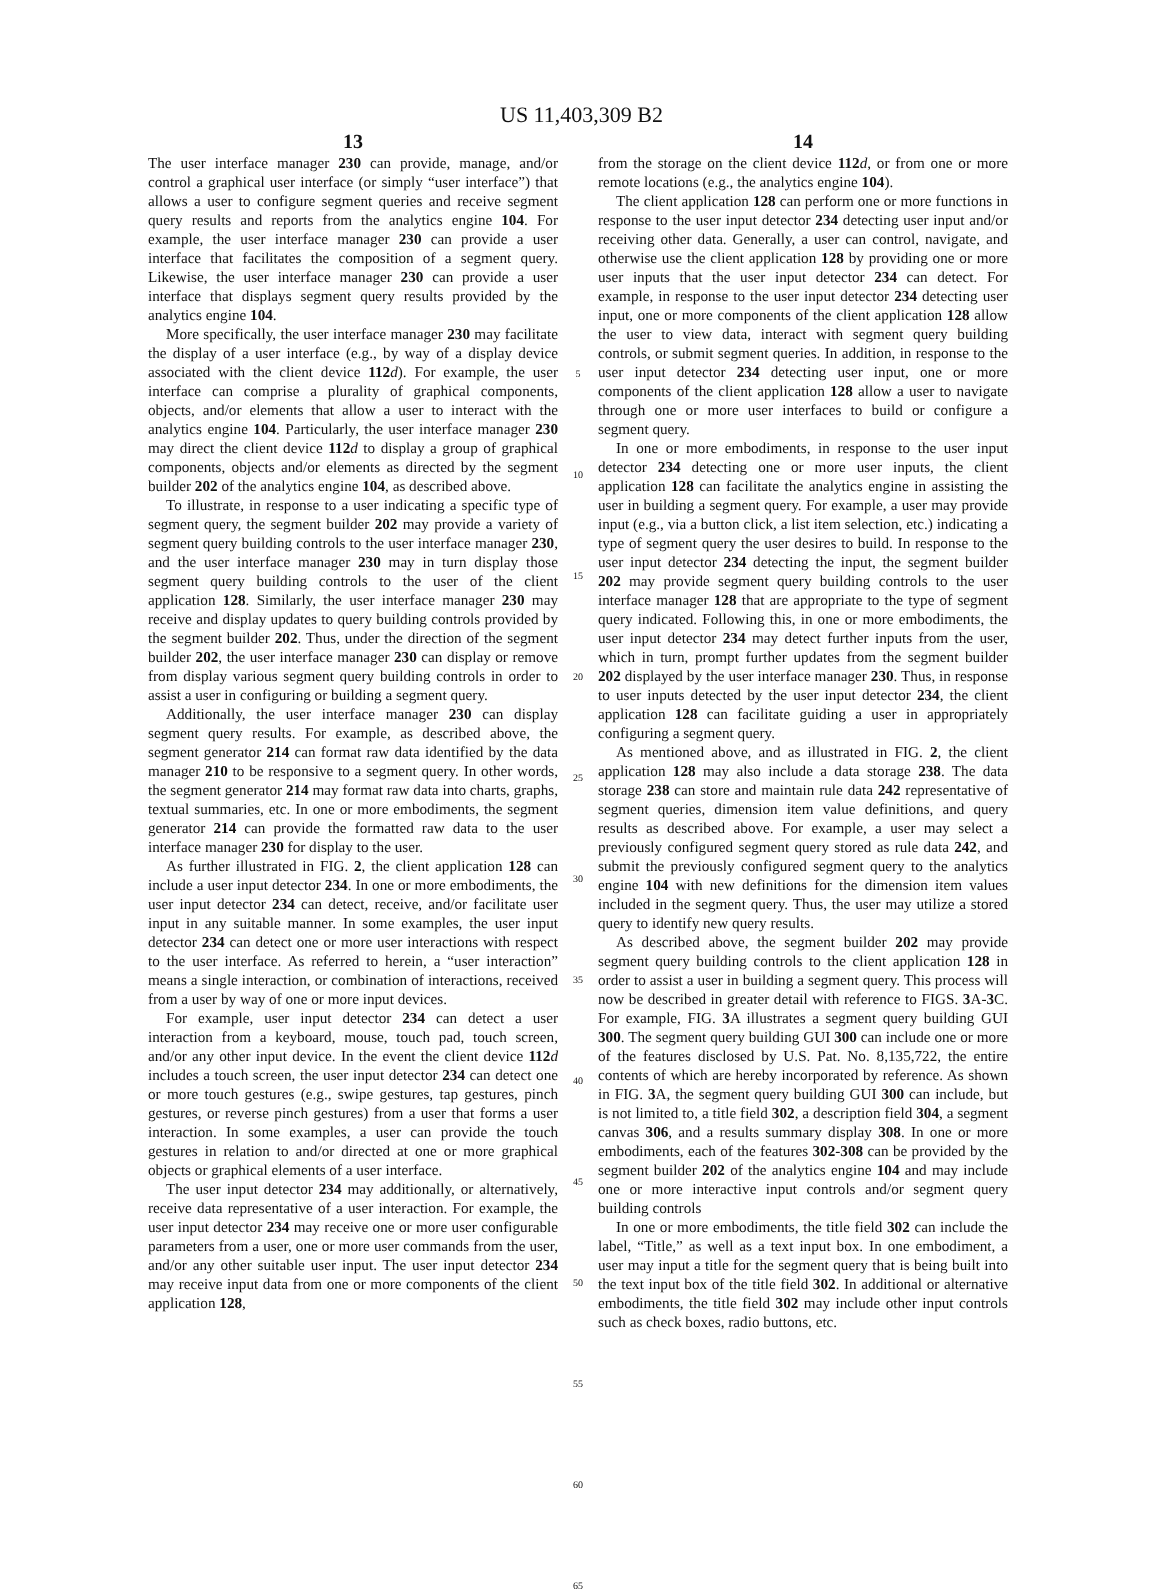US 11,403,309 B2
13
The user interface manager 230 can provide, manage, and/or control a graphical user interface (or simply “user interface”) that allows a user to configure segment queries and receive segment query results and reports from the analytics engine 104. For example, the user interface manager 230 can provide a user interface that facilitates the composition of a segment query. Likewise, the user interface manager 230 can provide a user interface that displays segment query results provided by the analytics engine 104.
More specifically, the user interface manager 230 may facilitate the display of a user interface (e.g., by way of a display device associated with the client device 112 d). For example, the user interface can comprise a plurality of graphical components, objects, and/or elements that allow a user to interact with the analytics engine 104. Particularly, the user interface manager 230 may direct the client device 112 d to display a group of graphical components, objects and/or elements as directed by the segment builder 202 of the analytics engine 104, as described above.
To illustrate, in response to a user indicating a specific type of segment query, the segment builder 202 may provide a variety of segment query building controls to the user interface manager 230, and the user interface manager 230 may in turn display those segment query building controls to the user of the client application 128. Similarly, the user interface manager 230 may receive and display updates to query building controls provided by the segment builder 202. Thus, under the direction of the segment builder 202, the user interface manager 230 can display or remove from display various segment query building controls in order to assist a user in configuring or building a segment query.
Additionally, the user interface manager 230 can display segment query results. For example, as described above, the segment generator 214 can format raw data identified by the data manager 210 to be responsive to a segment query. In other words, the segment generator 214 may format raw data into charts, graphs, textual summaries, etc. In one or more embodiments, the segment generator 214 can provide the formatted raw data to the user interface manager 230 for display to the user.
As further illustrated in FIG. 2, the client application 128 can include a user input detector 234. In one or more embodiments, the user input detector 234 can detect, receive, and/or facilitate user input in any suitable manner. In some examples, the user input detector 234 can detect one or more user interactions with respect to the user interface. As referred to herein, a “user interaction” means a single interaction, or combination of interactions, received from a user by way of one or more input devices.
For example, user input detector 234 can detect a user interaction from a keyboard, mouse, touch pad, touch screen, and/or any other input device. In the event the client device 112 d includes a touch screen, the user input detector 234 can detect one or more touch gestures (e.g., swipe gestures, tap gestures, pinch gestures, or reverse pinch gestures) from a user that forms a user interaction. In some examples, a user can provide the touch gestures in relation to and/or directed at one or more graphical objects or graphical elements of a user interface.
The user input detector 234 may additionally, or alternatively, receive data representative of a user interaction. For example, the user input detector 234 may receive one or more user configurable parameters from a user, one or more user commands from the user, and/or any other suitable user input. The user input detector 234 may receive input data from one or more components of the client application 128,
5
10
15
20
25
30
35
40
45
50
55
60
65
14
from the storage on the client device 112 d, or from one or more remote locations (e.g., the analytics engine 104).
The client application 128 can perform one or more functions in response to the user input detector 234 detecting user input and/or receiving other data. Generally, a user can control, navigate, and otherwise use the client application 128 by providing one or more user inputs that the user input detector 234 can detect. For example, in response to the user input detector 234 detecting user input, one or more components of the client application 128 allow the user to view data, interact with segment query building controls, or submit segment queries. In addition, in response to the user input detector 234 detecting user input, one or more components of the client application 128 allow a user to navigate through one or more user interfaces to build or configure a segment query.
In one or more embodiments, in response to the user input detector 234 detecting one or more user inputs, the client application 128 can facilitate the analytics engine in assisting the user in building a segment query. For example, a user may provide input (e.g., via a button click, a list item selection, etc.) indicating a type of segment query the user desires to build. In response to the user input detector 234 detecting the input, the segment builder 202 may provide segment query building controls to the user interface manager 128 that are appropriate to the type of segment query indicated. Following this, in one or more embodiments, the user input detector 234 may detect further inputs from the user, which in turn, prompt further updates from the segment builder 202 displayed by the user interface manager 230. Thus, in response to user inputs detected by the user input detector 234, the client application 128 can facilitate guiding a user in appropriately configuring a segment query.
As mentioned above, and as illustrated in FIG. 2, the client application 128 may also include a data storage 238. The data storage 238 can store and maintain rule data 242 representative of segment queries, dimension item value definitions, and query results as described above. For example, a user may select a previously configured segment query stored as rule data 242, and submit the previously configured segment query to the analytics engine 104 with new definitions for the dimension item values included in the segment query. Thus, the user may utilize a stored query to identify new query results.
As described above, the segment builder 202 may provide segment query building controls to the client application 128 in order to assist a user in building a segment query. This process will now be described in greater detail with reference to FIGS. 3 A-3 C. For example, FIG. 3 A illustrates a segment query building GUI 300. The segment query building GUI 300 can include one or more of the features disclosed by U.S. Pat. No. 8,135,722, the entire contents of which are hereby incorporated by reference. As shown in FIG. 3 A, the segment query building GUI 300 can include, but is not limited to, a title field 302, a description field 304, a segment canvas 306, and a results summary display 308. In one or more embodiments, each of the features 302-308 can be provided by the segment builder 202 of the analytics engine 104 and may include one or more interactive input controls and/or segment query building controls
In one or more embodiments, the title field 302 can include the label, “Title,” as well as a text input box. In one embodiment, a user may input a title for the segment query that is being built into the text input box of the title field 302. In additional or alternative embodiments, the title field 302 may include other input controls such as check boxes, radio buttons, etc.